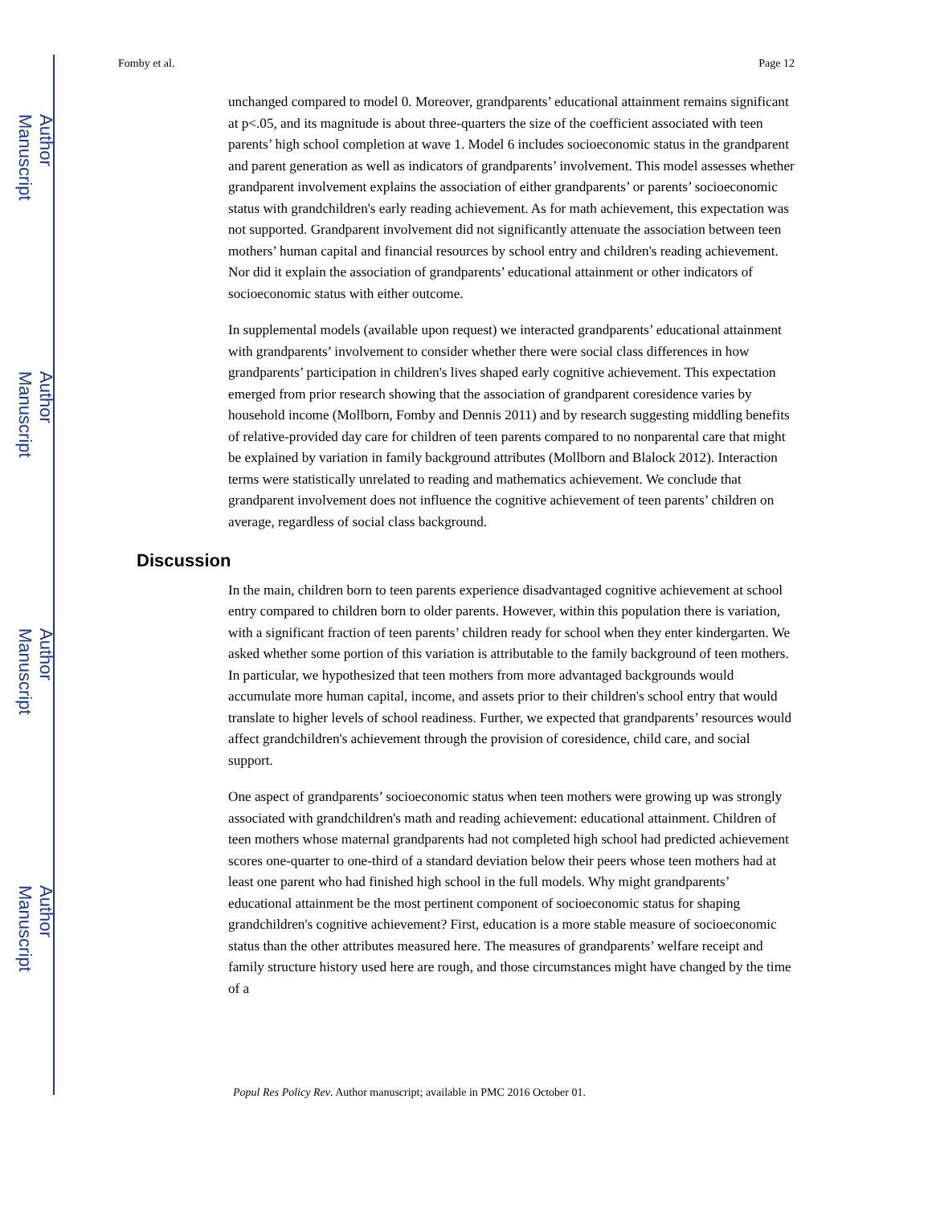Author Manuscript
Author Manuscript
Author Manuscript
Author Manuscript
Fomby et al. Page 12
unchanged compared to model 0. Moreover, grandparents’ educational attainment remains significant at p<.05, and its magnitude is about three-quarters the size of the coefficient associated with teen parents’ high school completion at wave 1. Model 6 includes socioeconomic status in the grandparent and parent generation as well as indicators of grandparents’ involvement. This model assesses whether grandparent involvement explains the association of either grandparents’ or parents’ socioeconomic status with grandchildren's early reading achievement. As for math achievement, this expectation was not supported. Grandparent involvement did not significantly attenuate the association between teen mothers’ human capital and financial resources by school entry and children's reading achievement. Nor did it explain the association of grandparents’ educational attainment or other indicators of socioeconomic status with either outcome.
In supplemental models (available upon request) we interacted grandparents’ educational attainment with grandparents’ involvement to consider whether there were social class differences in how grandparents’ participation in children's lives shaped early cognitive achievement. This expectation emerged from prior research showing that the association of grandparent coresidence varies by household income (Mollborn, Fomby and Dennis 2011) and by research suggesting middling benefits of relative-provided day care for children of teen parents compared to no nonparental care that might be explained by variation in family background attributes (Mollborn and Blalock 2012). Interaction terms were statistically unrelated to reading and mathematics achievement. We conclude that grandparent involvement does not influence the cognitive achievement of teen parents’ children on average, regardless of social class background.
Discussion
In the main, children born to teen parents experience disadvantaged cognitive achievement at school entry compared to children born to older parents. However, within this population there is variation, with a significant fraction of teen parents’ children ready for school when they enter kindergarten. We asked whether some portion of this variation is attributable to the family background of teen mothers. In particular, we hypothesized that teen mothers from more advantaged backgrounds would accumulate more human capital, income, and assets prior to their children's school entry that would translate to higher levels of school readiness. Further, we expected that grandparents’ resources would affect grandchildren's achievement through the provision of coresidence, child care, and social support.
One aspect of grandparents’ socioeconomic status when teen mothers were growing up was strongly associated with grandchildren's math and reading achievement: educational attainment. Children of teen mothers whose maternal grandparents had not completed high school had predicted achievement scores one-quarter to one-third of a standard deviation below their peers whose teen mothers had at least one parent who had finished high school in the full models. Why might grandparents’ educational attainment be the most pertinent component of socioeconomic status for shaping grandchildren's cognitive achievement? First, education is a more stable measure of socioeconomic status than the other attributes measured here. The measures of grandparents’ welfare receipt and family structure history used here are rough, and those circumstances might have changed by the time of a
Popul Res Policy Rev. Author manuscript; available in PMC 2016 October 01.